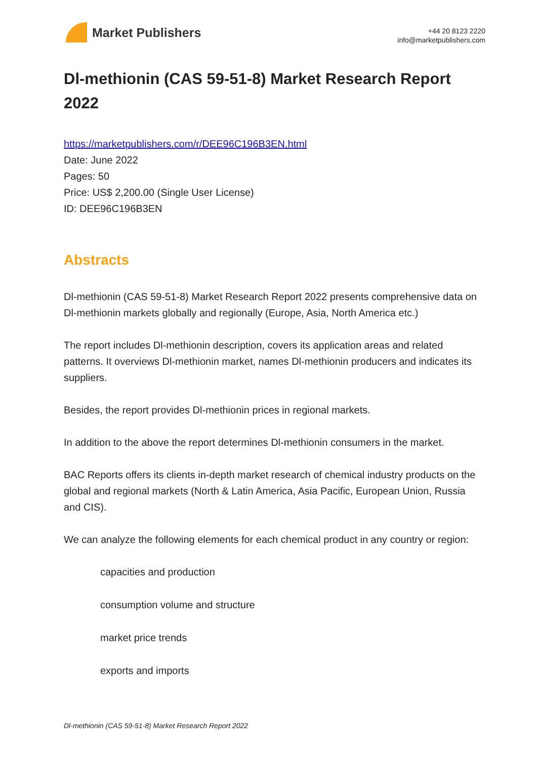Market Publishers
+44 20 8123 2220
info@marketpublishers.com
Dl-methionin (CAS 59-51-8) Market Research Report 2022
https://marketpublishers.com/r/DEE96C196B3EN.html
Date: June 2022
Pages: 50
Price: US$ 2,200.00 (Single User License)
ID: DEE96C196B3EN
Abstracts
Dl-methionin (CAS 59-51-8) Market Research Report 2022 presents comprehensive data on Dl-methionin markets globally and regionally (Europe, Asia, North America etc.)
The report includes Dl-methionin description, covers its application areas and related patterns. It overviews Dl-methionin market, names Dl-methionin producers and indicates its suppliers.
Besides, the report provides Dl-methionin prices in regional markets.
In addition to the above the report determines Dl-methionin consumers in the market.
BAC Reports offers its clients in-depth market research of chemical industry products on the global and regional markets (North & Latin America, Asia Pacific, European Union, Russia and CIS).
We can analyze the following elements for each chemical product in any country or region:
capacities and production
consumption volume and structure
market price trends
exports and imports
Dl-methionin (CAS 59-51-8) Market Research Report 2022